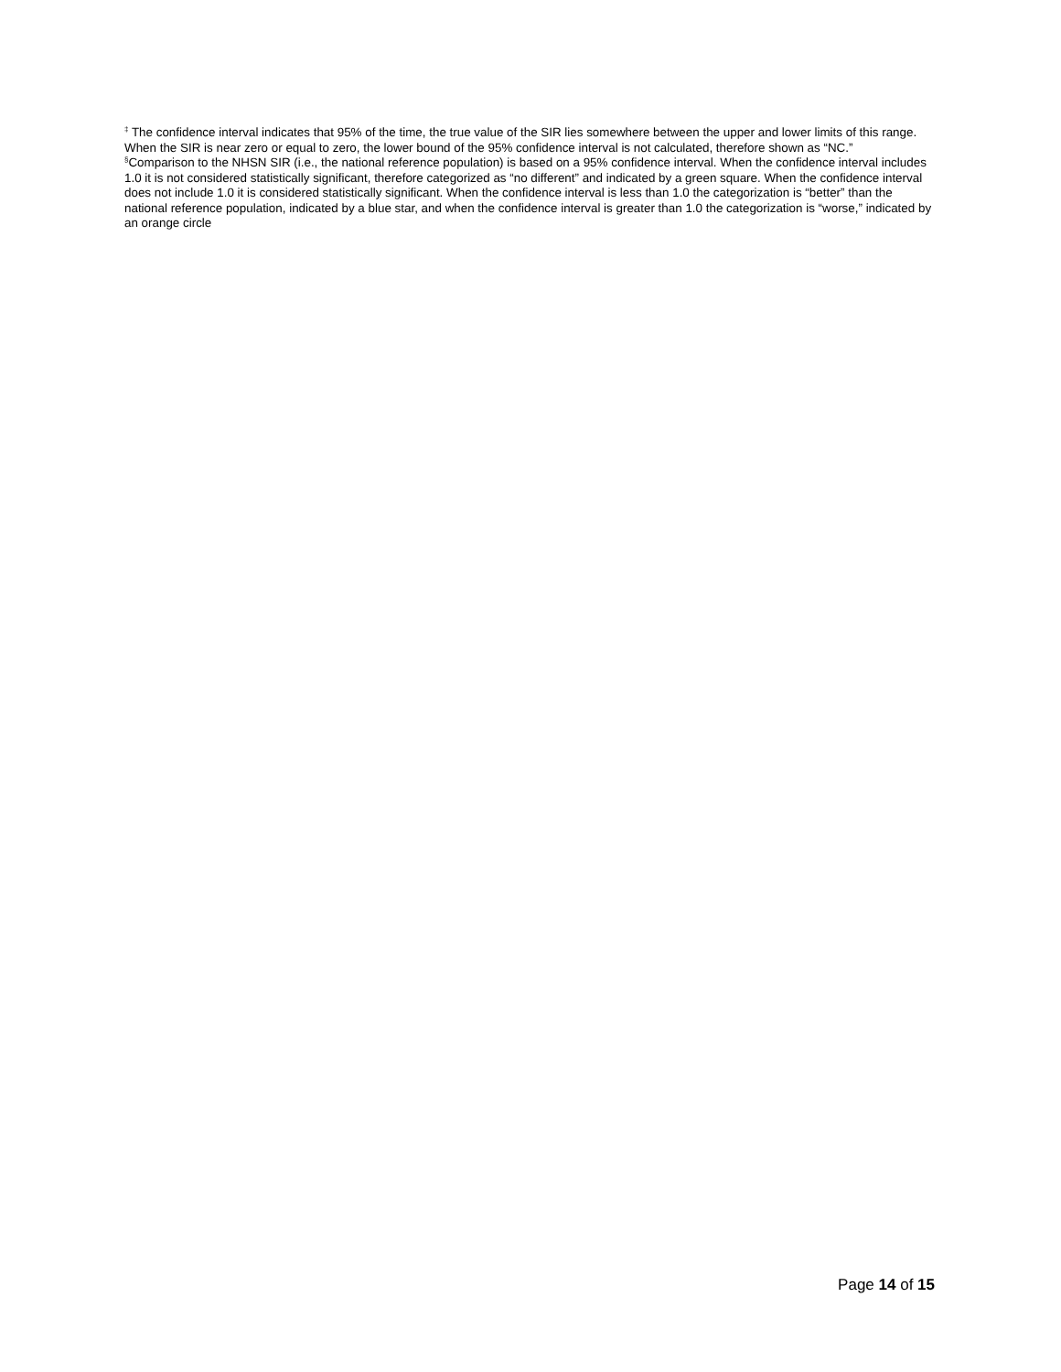<sup>‡</sup> The confidence interval indicates that 95% of the time, the true value of the SIR lies somewhere between the upper and lower limits of this range. When the SIR is near zero or equal to zero, the lower bound of the 95% confidence interval is not calculated, therefore shown as “NC.”
<sup>§</sup> Comparison to the NHSN SIR (i.e., the national reference population) is based on a 95% confidence interval. When the confidence interval includes 1.0 it is not considered statistically significant, therefore categorized as “no different” and indicated by a green square. When the confidence interval does not include 1.0 it is considered statistically significant. When the confidence interval is less than 1.0 the categorization is “better” than the national reference population, indicated by a blue star, and when the confidence interval is greater than 1.0 the categorization is “worse,” indicated by an orange circle
Page 14 of 15